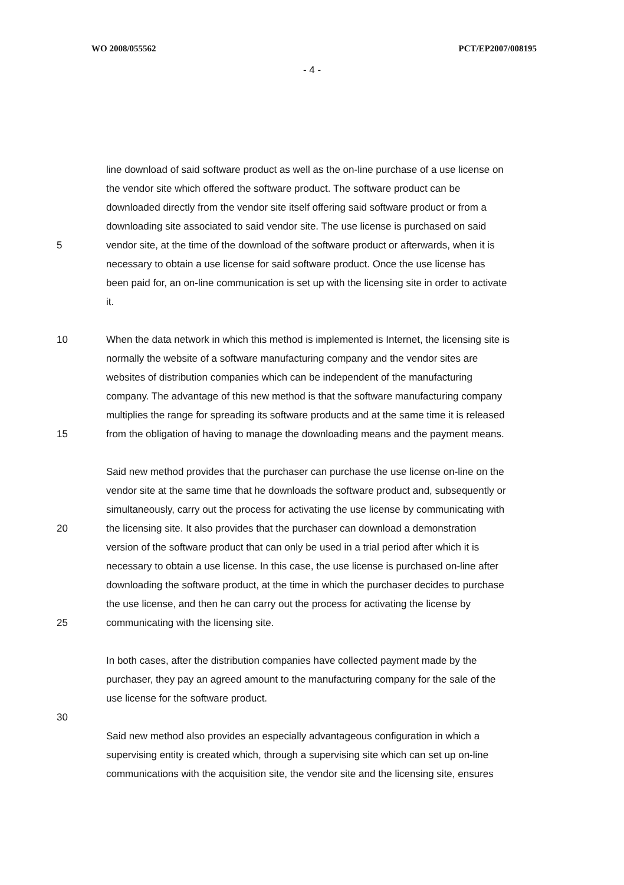WO 2008/055562 PCT/EP2007/008195
- 4 -
line download of said software product as well as the on-line purchase of a use license on
the vendor site which offered the software product. The software product can be
downloaded directly from the vendor site itself offering said software product or from a
downloading site associated to said vendor site. The use license is purchased on said
5 vendor site, at the time of the download of the software product or afterwards, when it is
necessary to obtain a use license for said software product. Once the use license has
been paid for, an on-line communication is set up with the licensing site in order to activate
it.
10 When the data network in which this method is implemented is Internet, the licensing site is
normally the website of a software manufacturing company and the vendor sites are
websites of distribution companies which can be independent of the manufacturing
company. The advantage of this new method is that the software manufacturing company
multiplies the range for spreading its software products and at the same time it is released
15 from the obligation of having to manage the downloading means and the payment means.
Said new method provides that the purchaser can purchase the use license on-line on the
vendor site at the same time that he downloads the software product and, subsequently or
simultaneously, carry out the process for activating the use license by communicating with
20 the licensing site. It also provides that the purchaser can download a demonstration
version of the software product that can only be used in a trial period after which it is
necessary to obtain a use license. In this case, the use license is purchased on-line after
downloading the software product, at the time in which the purchaser decides to purchase
the use license, and then he can carry out the process for activating the license by
25 communicating with the licensing site.
In both cases, after the distribution companies have collected payment made by the
purchaser, they pay an agreed amount to the manufacturing company for the sale of the
use license for the software product.
30
Said new method also provides an especially advantageous configuration in which a
supervising entity is created which, through a supervising site which can set up on-line
communications with the acquisition site, the vendor site and the licensing site, ensures